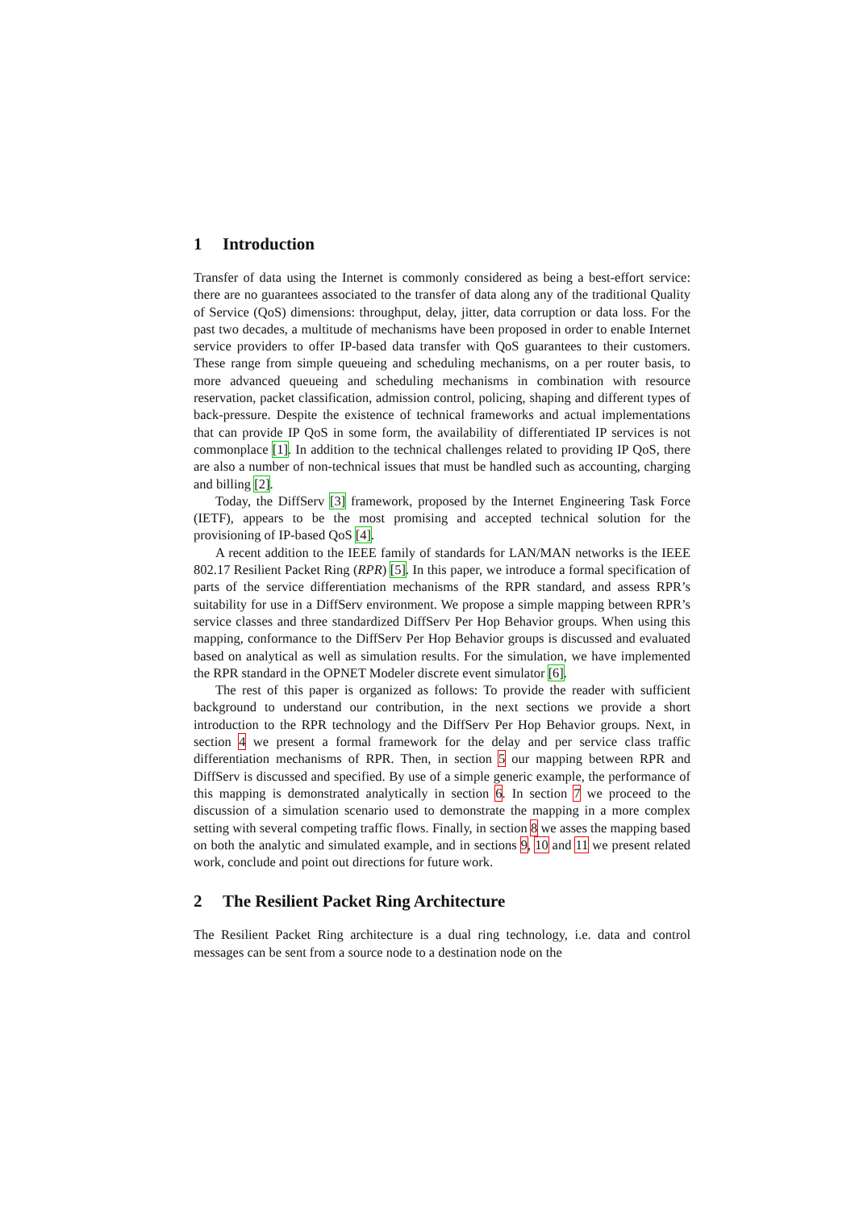1 Introduction
Transfer of data using the Internet is commonly considered as being a best-effort service: there are no guarantees associated to the transfer of data along any of the traditional Quality of Service (QoS) dimensions: throughput, delay, jitter, data corruption or data loss. For the past two decades, a multitude of mechanisms have been proposed in order to enable Internet service providers to offer IP-based data transfer with QoS guarantees to their customers. These range from simple queueing and scheduling mechanisms, on a per router basis, to more advanced queueing and scheduling mechanisms in combination with resource reservation, packet classification, admission control, policing, shaping and different types of back-pressure. Despite the existence of technical frameworks and actual implementations that can provide IP QoS in some form, the availability of differentiated IP services is not commonplace [1]. In addition to the technical challenges related to providing IP QoS, there are also a number of non-technical issues that must be handled such as accounting, charging and billing [2].
Today, the DiffServ [3] framework, proposed by the Internet Engineering Task Force (IETF), appears to be the most promising and accepted technical solution for the provisioning of IP-based QoS [4].
A recent addition to the IEEE family of standards for LAN/MAN networks is the IEEE 802.17 Resilient Packet Ring (RPR) [5]. In this paper, we introduce a formal specification of parts of the service differentiation mechanisms of the RPR standard, and assess RPR’s suitability for use in a DiffServ environment. We propose a simple mapping between RPR’s service classes and three standardized DiffServ Per Hop Behavior groups. When using this mapping, conformance to the DiffServ Per Hop Behavior groups is discussed and evaluated based on analytical as well as simulation results. For the simulation, we have implemented the RPR standard in the OPNET Modeler discrete event simulator [6].
The rest of this paper is organized as follows: To provide the reader with sufficient background to understand our contribution, in the next sections we provide a short introduction to the RPR technology and the DiffServ Per Hop Behavior groups. Next, in section 4 we present a formal framework for the delay and per service class traffic differentiation mechanisms of RPR. Then, in section 5 our mapping between RPR and DiffServ is discussed and specified. By use of a simple generic example, the performance of this mapping is demonstrated analytically in section 6. In section 7 we proceed to the discussion of a simulation scenario used to demonstrate the mapping in a more complex setting with several competing traffic flows. Finally, in section 8 we asses the mapping based on both the analytic and simulated example, and in sections 9, 10 and 11 we present related work, conclude and point out directions for future work.
2 The Resilient Packet Ring Architecture
The Resilient Packet Ring architecture is a dual ring technology, i.e. data and control messages can be sent from a source node to a destination node on the